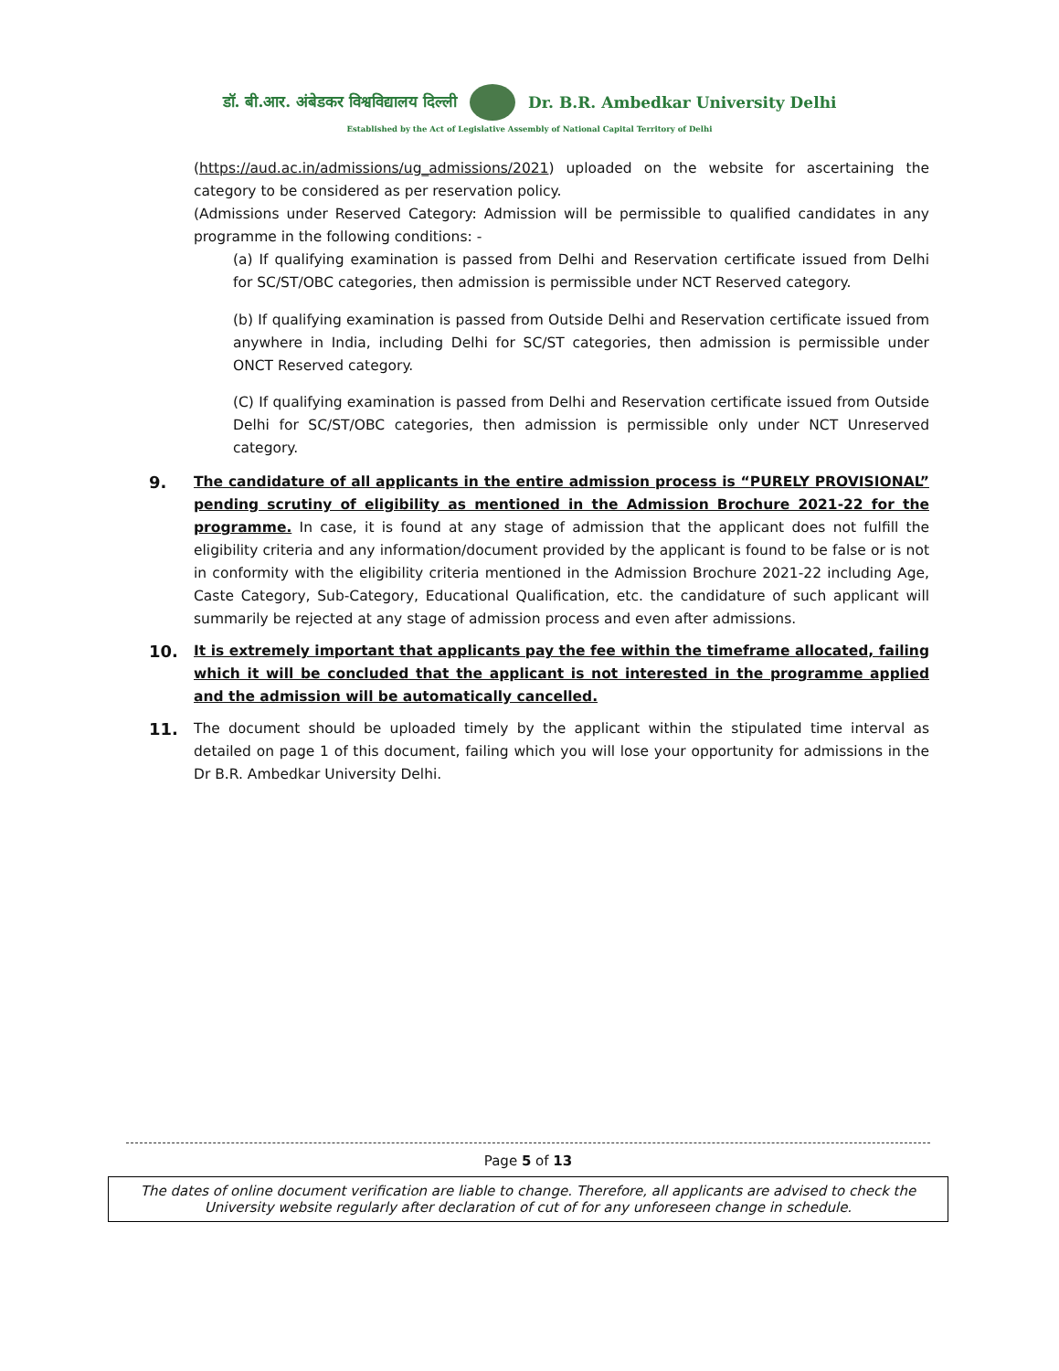डॉ. बी.आर. अंबेडकर विश्वविद्यालय दिल्ली Dr. B.R. Ambedkar University Delhi
Established by the Act of Legislative Assembly of National Capital Territory of Delhi
(https://aud.ac.in/admissions/ug_admissions/2021) uploaded on the website for ascertaining the category to be considered as per reservation policy.
(Admissions under Reserved Category: Admission will be permissible to qualified candidates in any programme in the following conditions: -
(a) If qualifying examination is passed from Delhi and Reservation certificate issued from Delhi for SC/ST/OBC categories, then admission is permissible under NCT Reserved category.
(b) If qualifying examination is passed from Outside Delhi and Reservation certificate issued from anywhere in India, including Delhi for SC/ST categories, then admission is permissible under ONCT Reserved category.
(C) If qualifying examination is passed from Delhi and Reservation certificate issued from Outside Delhi for SC/ST/OBC categories, then admission is permissible only under NCT Unreserved category.
9.
The candidature of all applicants in the entire admission process is “PURELY PROVISIONAL” pending scrutiny of eligibility as mentioned in the Admission Brochure 2021-22 for the programme. In case, it is found at any stage of admission that the applicant does not fulfill the eligibility criteria and any information/document provided by the applicant is found to be false or is not in conformity with the eligibility criteria mentioned in the Admission Brochure 2021-22 including Age, Caste Category, Sub-Category, Educational Qualification, etc. the candidature of such applicant will summarily be rejected at any stage of admission process and even after admissions.
10.
It is extremely important that applicants pay the fee within the timeframe allocated, failing which it will be concluded that the applicant is not interested in the programme applied and the admission will be automatically cancelled.
11.
The document should be uploaded timely by the applicant within the stipulated time interval as detailed on page 1 of this document, failing which you will lose your opportunity for admissions in the Dr B.R. Ambedkar University Delhi.
Page 5 of 13
The dates of online document verification are liable to change. Therefore, all applicants are advised to check the University website regularly after declaration of cut of for any unforeseen change in schedule.